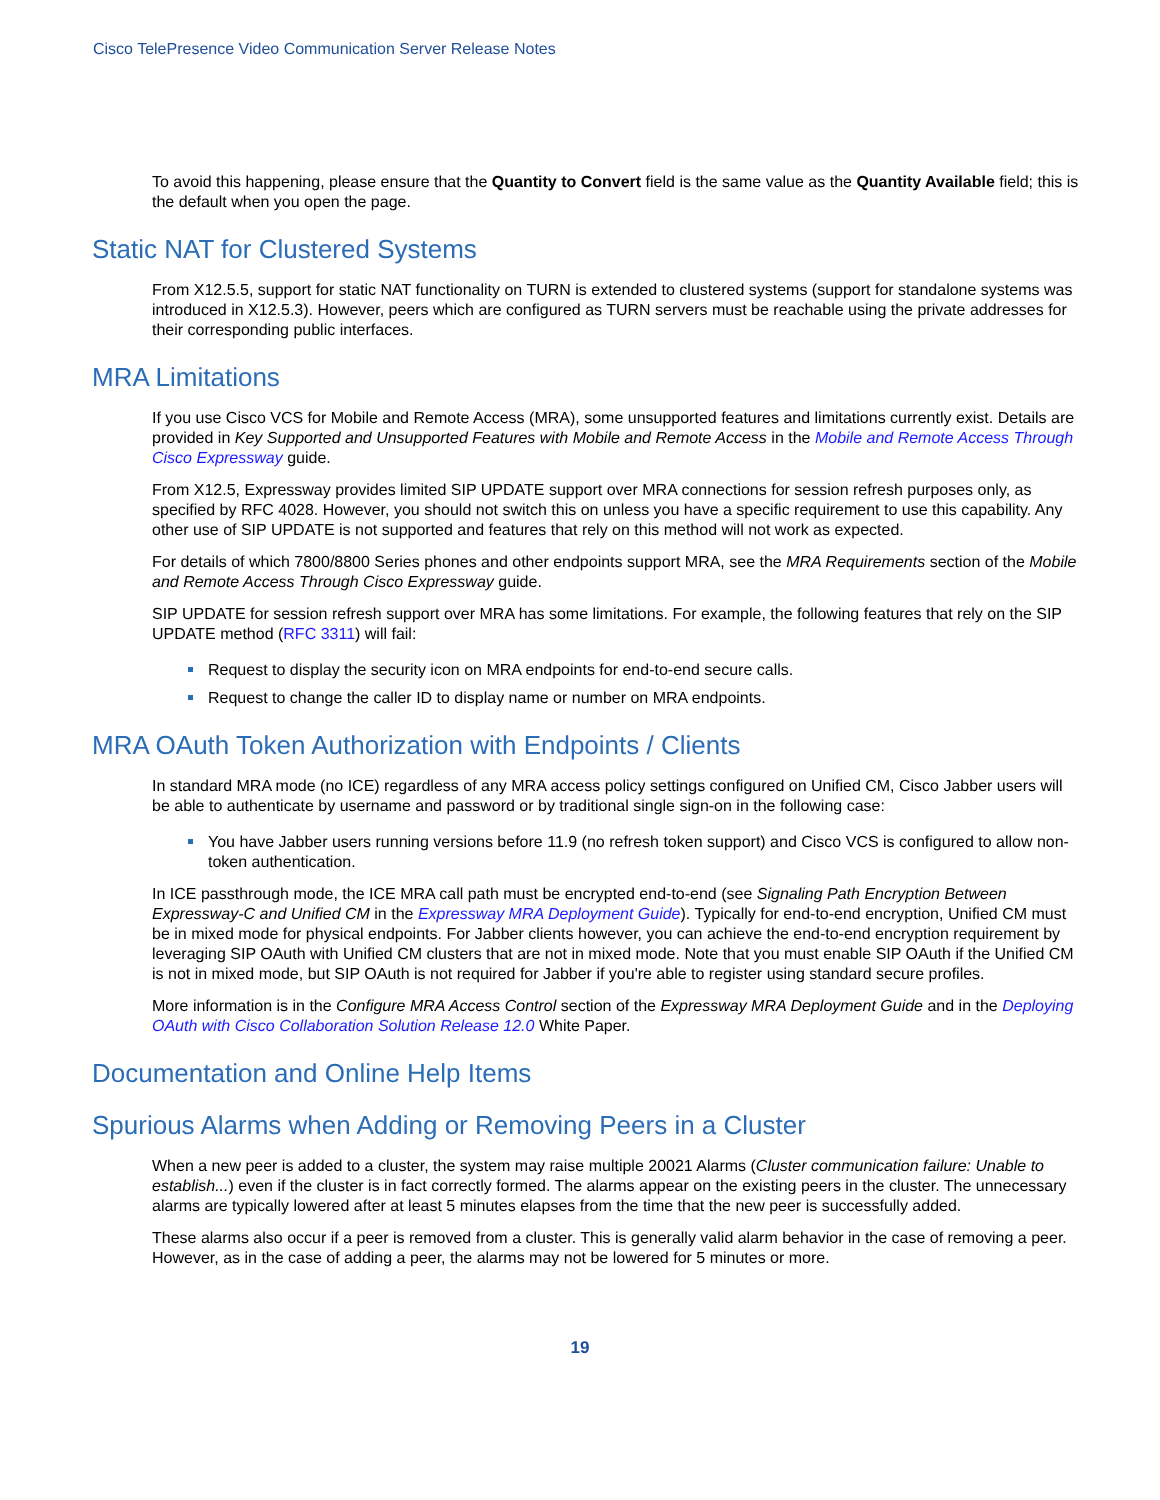Cisco TelePresence Video Communication Server Release Notes
To avoid this happening, please ensure that the Quantity to Convert field is the same value as the Quantity Available field; this is the default when you open the page.
Static NAT for Clustered Systems
From X12.5.5, support for static NAT functionality on TURN is extended to clustered systems (support for standalone systems was introduced in X12.5.3). However, peers which are configured as TURN servers must be reachable using the private addresses for their corresponding public interfaces.
MRA Limitations
If you use Cisco VCS for Mobile and Remote Access (MRA), some unsupported features and limitations currently exist. Details are provided in Key Supported and Unsupported Features with Mobile and Remote Access in the Mobile and Remote Access Through Cisco Expressway guide.
From X12.5, Expressway provides limited SIP UPDATE support over MRA connections for session refresh purposes only, as specified by RFC 4028. However, you should not switch this on unless you have a specific requirement to use this capability. Any other use of SIP UPDATE is not supported and features that rely on this method will not work as expected.
For details of which 7800/8800 Series phones and other endpoints support MRA, see the MRA Requirements section of the Mobile and Remote Access Through Cisco Expressway guide.
SIP UPDATE for session refresh support over MRA has some limitations. For example, the following features that rely on the SIP UPDATE method (RFC 3311) will fail:
Request to display the security icon on MRA endpoints for end-to-end secure calls.
Request to change the caller ID to display name or number on MRA endpoints.
MRA OAuth Token Authorization with Endpoints / Clients
In standard MRA mode (no ICE) regardless of any MRA access policy settings configured on Unified CM, Cisco Jabber users will be able to authenticate by username and password or by traditional single sign-on in the following case:
You have Jabber users running versions before 11.9 (no refresh token support) and Cisco VCS is configured to allow non-token authentication.
In ICE passthrough mode, the ICE MRA call path must be encrypted end-to-end (see Signaling Path Encryption Between Expressway-C and Unified CM in the Expressway MRA Deployment Guide). Typically for end-to-end encryption, Unified CM must be in mixed mode for physical endpoints. For Jabber clients however, you can achieve the end-to-end encryption requirement by leveraging SIP OAuth with Unified CM clusters that are not in mixed mode. Note that you must enable SIP OAuth if the Unified CM is not in mixed mode, but SIP OAuth is not required for Jabber if you're able to register using standard secure profiles.
More information is in the Configure MRA Access Control section of the Expressway MRA Deployment Guide and in the Deploying OAuth with Cisco Collaboration Solution Release 12.0 White Paper.
Documentation and Online Help Items
Spurious Alarms when Adding or Removing Peers in a Cluster
When a new peer is added to a cluster, the system may raise multiple 20021 Alarms (Cluster communication failure: Unable to establish...) even if the cluster is in fact correctly formed. The alarms appear on the existing peers in the cluster. The unnecessary alarms are typically lowered after at least 5 minutes elapses from the time that the new peer is successfully added.
These alarms also occur if a peer is removed from a cluster. This is generally valid alarm behavior in the case of removing a peer. However, as in the case of adding a peer, the alarms may not be lowered for 5 minutes or more.
19